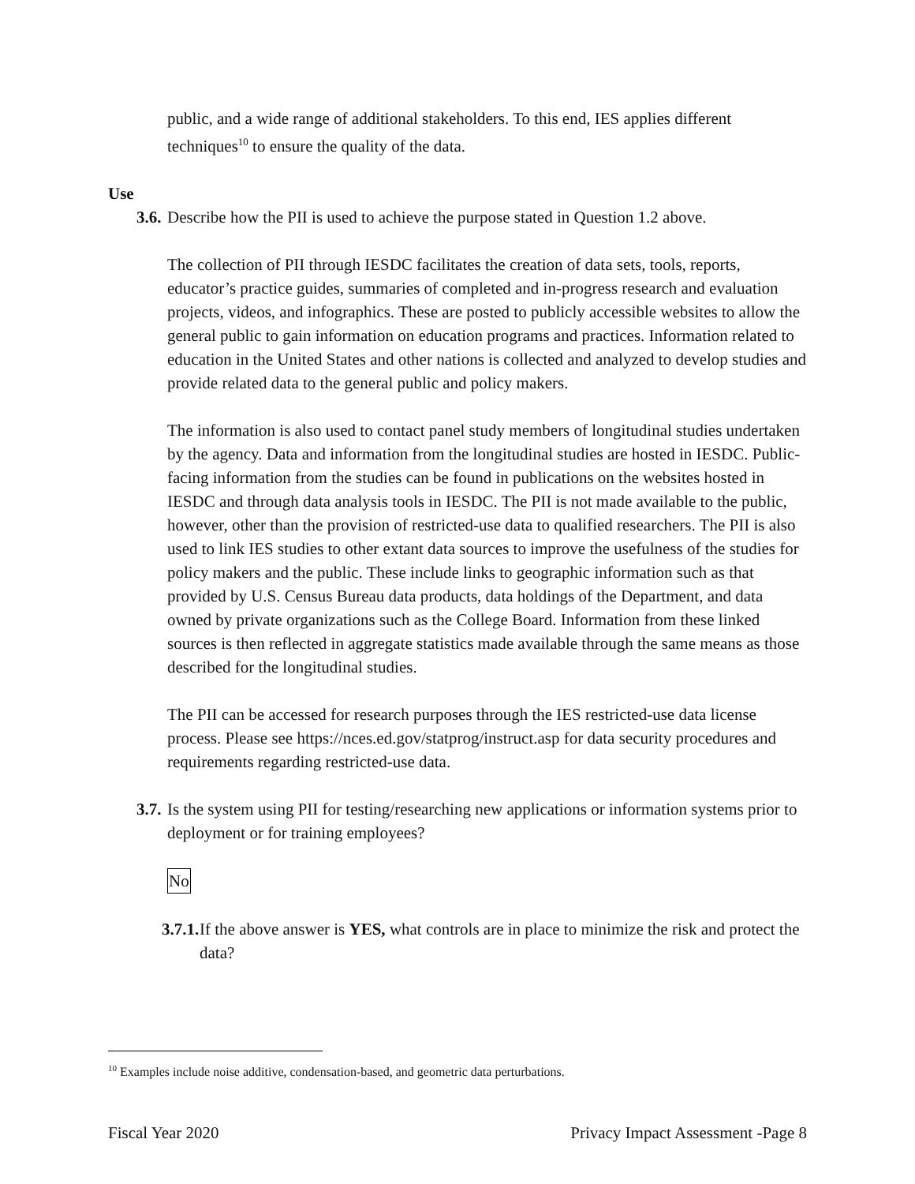public, and a wide range of additional stakeholders. To this end, IES applies different techniques<sup>10</sup> to ensure the quality of the data.
Use
3.6. Describe how the PII is used to achieve the purpose stated in Question 1.2 above.
The collection of PII through IESDC facilitates the creation of data sets, tools, reports, educator’s practice guides, summaries of completed and in-progress research and evaluation projects, videos, and infographics. These are posted to publicly accessible websites to allow the general public to gain information on education programs and practices. Information related to education in the United States and other nations is collected and analyzed to develop studies and provide related data to the general public and policy makers.
The information is also used to contact panel study members of longitudinal studies undertaken by the agency. Data and information from the longitudinal studies are hosted in IESDC. Public-facing information from the studies can be found in publications on the websites hosted in IESDC and through data analysis tools in IESDC. The PII is not made available to the public, however, other than the provision of restricted-use data to qualified researchers. The PII is also used to link IES studies to other extant data sources to improve the usefulness of the studies for policy makers and the public. These include links to geographic information such as that provided by U.S. Census Bureau data products, data holdings of the Department, and data owned by private organizations such as the College Board. Information from these linked sources is then reflected in aggregate statistics made available through the same means as those described for the longitudinal studies.
The PII can be accessed for research purposes through the IES restricted-use data license process. Please see https://nces.ed.gov/statprog/instruct.asp for data security procedures and requirements regarding restricted-use data.
3.7. Is the system using PII for testing/researching new applications or information systems prior to deployment or for training employees?
No
3.7.1. If the above answer is YES, what controls are in place to minimize the risk and protect the data?
<sup>10</sup> Examples include noise additive, condensation-based, and geometric data perturbations.
Fiscal Year 2020 Privacy Impact Assessment -Page 8